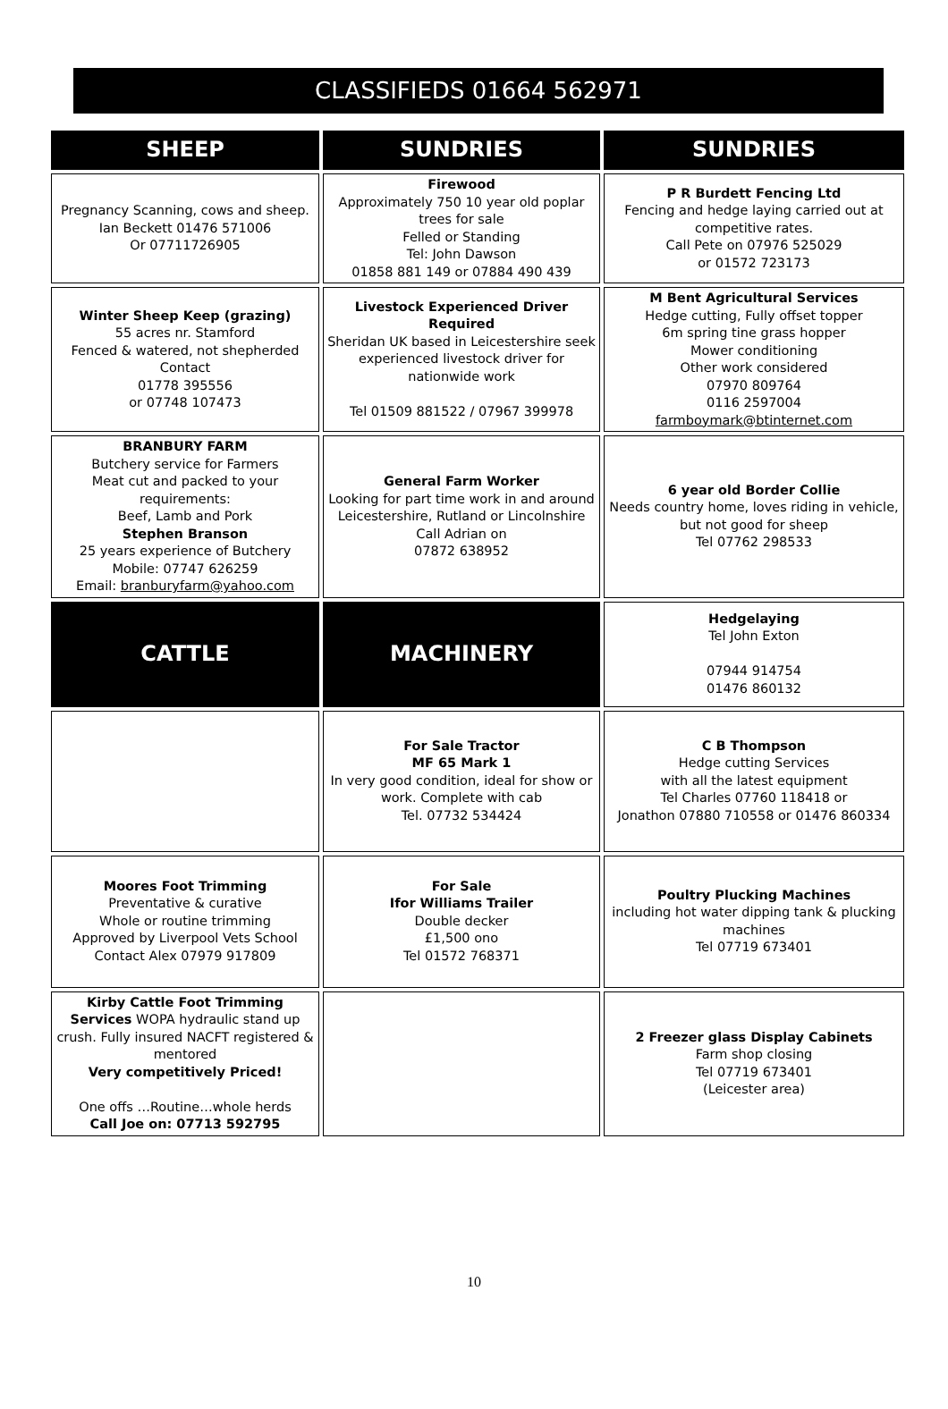CLASSIFIEDS 01664 562971
| SHEEP | SUNDRIES | SUNDRIES |
| Pregnancy Scanning, cows and sheep. Ian Beckett 01476 571006 Or 07711726905 | Firewood Approximately 750 10 year old poplar trees for sale Felled or Standing Tel: John Dawson 01858 881 149 or 07884 490 439 | P R Burdett Fencing Ltd Fencing and hedge laying carried out at competitive rates. Call Pete on 07976 525029 or 01572 723173 |
| Winter Sheep Keep (grazing) 55 acres nr. Stamford Fenced & watered, not shepherded Contact 01778 395556 or 07748 107473 | Livestock Experienced Driver Required Sheridan UK based in Leicestershire seek experienced livestock driver for nationwide work Tel 01509 881522 / 07967 399978 | M Bent Agricultural Services Hedge cutting, Fully offset topper 6m spring tine grass hopper Mower conditioning Other work considered 07970 809764 0116 2597004 farmboymark@btinternet.com |
| BRANBURY FARM Butchery service for Farmers Meat cut and packed to your requirements: Beef, Lamb and Pork Stephen Branson 25 years experience of Butchery Mobile: 07747 626259 Email: branburyfarm@yahoo.com | General Farm Worker Looking for part time work in and around Leicestershire, Rutland or Lincolnshire Call Adrian on 07872 638952 | 6 year old Border Collie Needs country home, loves riding in vehicle, but not good for sheep Tel 07762 298533 |
| CATTLE | MACHINERY | Hedgelaying Tel John Exton 07944 914754 01476 860132 |
| | For Sale Tractor MF 65 Mark 1 In very good condition, ideal for show or work. Complete with cab Tel. 07732 534424 | C B Thompson Hedge cutting Services with all the latest equipment Tel Charles 07760 118418 or Jonathon 07880 710558 or 01476 860334 |
| Moores Foot Trimming Preventative & curative Whole or routine trimming Approved by Liverpool Vets School Contact Alex 07979 917809 | For Sale Ifor Williams Trailer Double decker £1,500 ono Tel 01572 768371 | Poultry Plucking Machines including hot water dipping tank & plucking machines Tel 07719 673401 |
| Kirby Cattle Foot Trimming Services WOPA hydraulic stand up crush. Fully insured NACFT registered & mentored Very competitively Priced! One offs …Routine…whole herds Call Joe on: 07713 592795 | | 2 Freezer glass Display Cabinets Farm shop closing Tel 07719 673401 (Leicester area) |
10